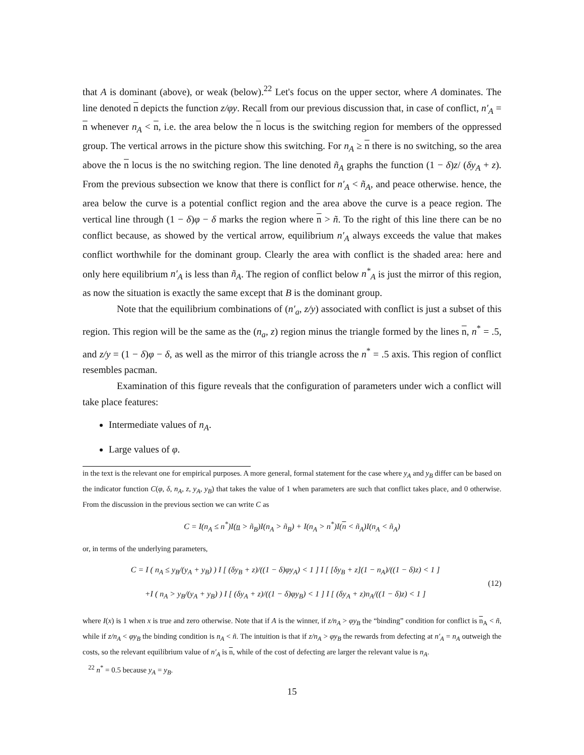that A is dominant (above), or weak (below).<sup>22</sup> Let's focus on the upper sector, where A dominates. The line denoted n depicts the function z/φy. Recall from our previous discussion that, in case of conflict, n′<sub>A</sub> = n whenever n<sub>A</sub> < n, i.e. the area below the n locus is the switching region for members of the oppressed group. The vertical arrows in the picture show this switching. For n<sub>A</sub> ≥ n there is no switching, so the area above the n locus is the no switching region. The line denoted ñ<sub>A</sub> graphs the function (1 − δ)z/ (δy<sub>A</sub> + z). From the previous subsection we know that there is conflict for n′<sub>A</sub> < ñ<sub>A</sub>, and peace otherwise. hence, the area below the curve is a potential conflict region and the area above the curve is a peace region. The vertical line through (1 − δ)φ − δ marks the region where n > ñ. To the right of this line there can be no conflict because, as showed by the vertical arrow, equilibrium n′<sub>A</sub> always exceeds the value that makes conflict worthwhile for the dominant group. Clearly the area with conflict is the shaded area: here and only here equilibrium n′<sub>A</sub> is less than ñ<sub>A</sub>. The region of conflict below n<sup>*</sup><sub>A</sub> is just the mirror of this region, as now the situation is exactly the same except that B is the dominant group.
Note that the equilibrium combinations of (n′<sub>a</sub>, z/y) associated with conflict is just a subset of this region. This region will be the same as the (n<sub>a</sub>, z) region minus the triangle formed by the lines n, n<sup>*</sup> = .5, and z/y = (1 − δ)φ − δ, as well as the mirror of this triangle across the n<sup>*</sup> = .5 axis. This region of conflict resembles pacman.
Examination of this figure reveals that the configuration of parameters under wich a conflict will take place features:
Intermediate values of n<sub>A</sub>.
Large values of φ.
in the text is the relevant one for empirical purposes. A more general, formal statement for the case where y<sub>A</sub> and y<sub>B</sub> differ can be based on the indicator function C(φ, δ, n<sub>A</sub>, z, y<sub>A</sub>, y<sub>B</sub>) that takes the value of 1 when parameters are such that conflict takes place, and 0 otherwise. From the discussion in the previous section we can write C as
C = I(n<sub>A</sub> ≤ n<sup>*</sup>)I(n > ñ<sub>B</sub>)I(n<sub>A</sub> > ñ<sub>B</sub>) + I(n<sub>A</sub> > n<sup>*</sup>)I(n < ñ<sub>A</sub>)I(n<sub>A</sub> < ñ<sub>A</sub>)
or, in terms of the underlying parameters,
C = I ( n<sub>A</sub> ≤ y<sub>B</sub>/(y<sub>A</sub> + y<sub>B</sub>) ) I [ (δy<sub>B</sub> + z)/((1 − δ)φy<sub>A</sub>) < 1 ] I [ [δy<sub>B</sub> + z](1 − n<sub>A</sub>)/((1 − δ)z) < 1 ]
+I ( n<sub>A</sub> > y<sub>B</sub>/(y<sub>A</sub> + y<sub>B</sub>) ) I [ (δy<sub>A</sub> + z)/((1 − δ)φy<sub>B</sub>) < 1 ] I [ (δy<sub>A</sub> + z)n<sub>A</sub>/((1 − δ)z) < 1 ]
(12)
where I(x) is 1 when x is true and zero otherwise. Note that if A is the winner, if z/n<sub>A</sub> > φy<sub>B</sub> the “binding” condition for conflict is n<sub>A</sub> < ñ, while if z/n<sub>A</sub> < φy<sub>B</sub> the binding condition is n<sub>A</sub> < ñ. The intuition is that if z/n<sub>A</sub> > φy<sub>B</sub> the rewards from defecting at n′<sub>A</sub> = n<sub>A</sub> outweigh the costs, so the relevant equilibrium value of n′<sub>A</sub> is n, while of the cost of defecting are larger the relevant value is n<sub>A</sub>.
<sup>22</sup> n<sup>*</sup> = 0.5 because y<sub>A</sub> = y<sub>B</sub>.
15